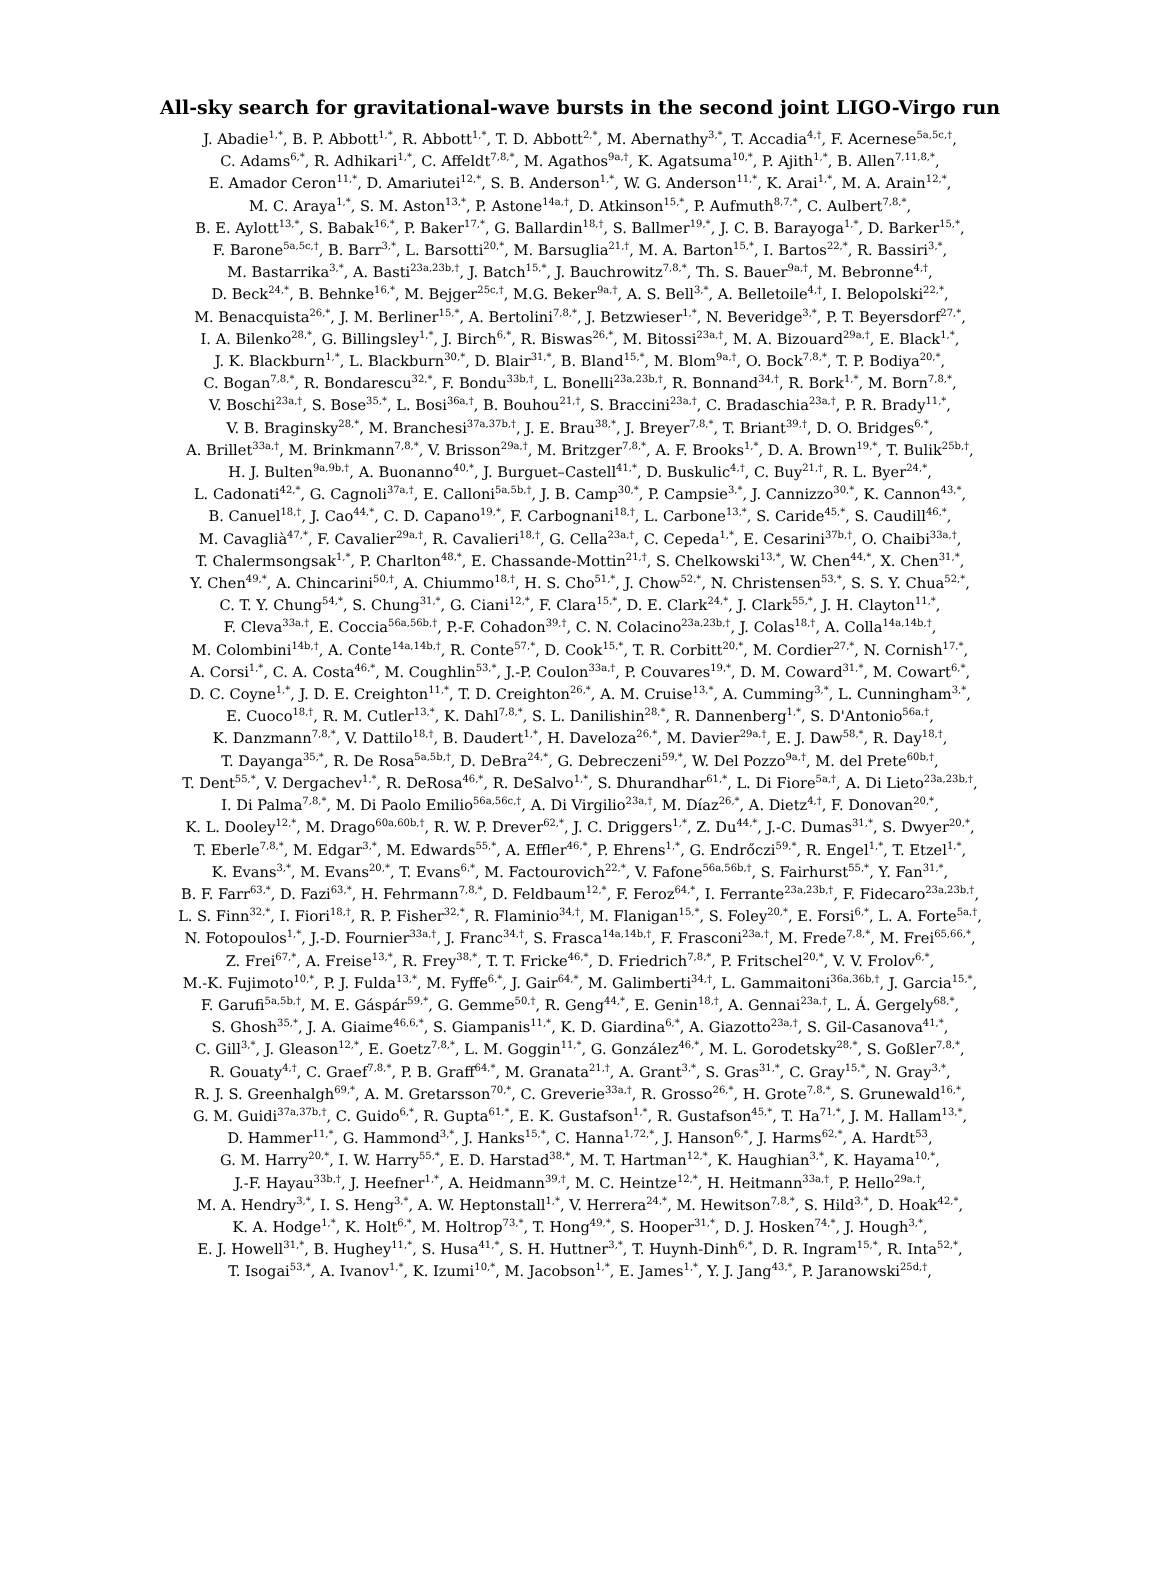All-sky search for gravitational-wave bursts in the second joint LIGO-Virgo run
J. Abadie<sup>1,*</sup>, B. P. Abbott<sup>1,*</sup>, R. Abbott<sup>1,*</sup>, T. D. Abbott<sup>2,*</sup>, M. Abernathy<sup>3,*</sup>, T. Accadia<sup>4,†</sup>, F. Acernese<sup>5a,5c,†</sup>,
C. Adams<sup>6,*</sup>, R. Adhikari<sup>1,*</sup>, C. Affeldt<sup>7,8,*</sup>, M. Agathos<sup>9a,†</sup>, K. Agatsuma<sup>10,*</sup>, P. Ajith<sup>1,*</sup>, B. Allen<sup>7,11,8,*</sup>,
E. Amador Ceron<sup>11,*</sup>, D. Amariutei<sup>12,*</sup>, S. B. Anderson<sup>1,*</sup>, W. G. Anderson<sup>11,*</sup>, K. Arai<sup>1,*</sup>, M. A. Arain<sup>12,*</sup>,
M. C. Araya<sup>1,*</sup>, S. M. Aston<sup>13,*</sup>, P. Astone<sup>14a,†</sup>, D. Atkinson<sup>15,*</sup>, P. Aufmuth<sup>8,7,*</sup>, C. Aulbert<sup>7,8,*</sup>,
B. E. Aylott<sup>13,*</sup>, S. Babak<sup>16,*</sup>, P. Baker<sup>17,*</sup>, G. Ballardin<sup>18,†</sup>, S. Ballmer<sup>19,*</sup>, J. C. B. Barayoga<sup>1,*</sup>, D. Barker<sup>15,*</sup>,
F. Barone<sup>5a,5c,†</sup>, B. Barr<sup>3,*</sup>, L. Barsotti<sup>20,*</sup>, M. Barsuglia<sup>21,†</sup>, M. A. Barton<sup>15,*</sup>, I. Bartos<sup>22,*</sup>, R. Bassiri<sup>3,*</sup>,
M. Bastarrika<sup>3,*</sup>, A. Basti<sup>23a,23b,†</sup>, J. Batch<sup>15,*</sup>, J. Bauchrowitz<sup>7,8,*</sup>, Th. S. Bauer<sup>9a,†</sup>, M. Bebronne<sup>4,†</sup>,
D. Beck<sup>24,*</sup>, B. Behnke<sup>16,*</sup>, M. Bejger<sup>25c,†</sup>, M.G. Beker<sup>9a,†</sup>, A. S. Bell<sup>3,*</sup>, A. Belletoile<sup>4,†</sup>, I. Belopolski<sup>22,*</sup>,
M. Benacquista<sup>26,*</sup>, J. M. Berliner<sup>15,*</sup>, A. Bertolini<sup>7,8,*</sup>, J. Betzwieser<sup>1,*</sup>, N. Beveridge<sup>3,*</sup>, P. T. Beyersdorf<sup>27,*</sup>,
I. A. Bilenko<sup>28,*</sup>, G. Billingsley<sup>1,*</sup>, J. Birch<sup>6,*</sup>, R. Biswas<sup>26,*</sup>, M. Bitossi<sup>23a,†</sup>, M. A. Bizouard<sup>29a,†</sup>, E. Black<sup>1,*</sup>,
J. K. Blackburn<sup>1,*</sup>, L. Blackburn<sup>30,*</sup>, D. Blair<sup>31,*</sup>, B. Bland<sup>15,*</sup>, M. Blom<sup>9a,†</sup>, O. Bock<sup>7,8,*</sup>, T. P. Bodiya<sup>20,*</sup>,
C. Bogan<sup>7,8,*</sup>, R. Bondarescu<sup>32,*</sup>, F. Bondu<sup>33b,†</sup>, L. Bonelli<sup>23a,23b,†</sup>, R. Bonnand<sup>34,†</sup>, R. Bork<sup>1,*</sup>, M. Born<sup>7,8,*</sup>,
V. Boschi<sup>23a,†</sup>, S. Bose<sup>35,*</sup>, L. Bosi<sup>36a,†</sup>, B. Bouhou<sup>21,†</sup>, S. Braccini<sup>23a,†</sup>, C. Bradaschia<sup>23a,†</sup>, P. R. Brady<sup>11,*</sup>,
V. B. Braginsky<sup>28,*</sup>, M. Branchesi<sup>37a,37b,†</sup>, J. E. Brau<sup>38,*</sup>, J. Breyer<sup>7,8,*</sup>, T. Briant<sup>39,†</sup>, D. O. Bridges<sup>6,*</sup>,
A. Brillet<sup>33a,†</sup>, M. Brinkmann<sup>7,8,*</sup>, V. Brisson<sup>29a,†</sup>, M. Britzger<sup>7,8,*</sup>, A. F. Brooks<sup>1,*</sup>, D. A. Brown<sup>19,*</sup>, T. Bulik<sup>25b,†</sup>,
H. J. Bulten<sup>9a,9b,†</sup>, A. Buonanno<sup>40,*</sup>, J. Burguet–Castell<sup>41,*</sup>, D. Buskulic<sup>4,†</sup>, C. Buy<sup>21,†</sup>, R. L. Byer<sup>24,*</sup>,
L. Cadonati<sup>42,*</sup>, G. Cagnoli<sup>37a,†</sup>, E. Calloni<sup>5a,5b,†</sup>, J. B. Camp<sup>30,*</sup>, P. Campsie<sup>3,*</sup>, J. Cannizzo<sup>30,*</sup>, K. Cannon<sup>43,*</sup>,
B. Canuel<sup>18,†</sup>, J. Cao<sup>44,*</sup>, C. D. Capano<sup>19,*</sup>, F. Carbognani<sup>18,†</sup>, L. Carbone<sup>13,*</sup>, S. Caride<sup>45,*</sup>, S. Caudill<sup>46,*</sup>,
M. Cavaglià<sup>47,*</sup>, F. Cavalier<sup>29a,†</sup>, R. Cavalieri<sup>18,†</sup>, G. Cella<sup>23a,†</sup>, C. Cepeda<sup>1,*</sup>, E. Cesarini<sup>37b,†</sup>, O. Chaibi<sup>33a,†</sup>,
T. Chalermsongsak<sup>1,*</sup>, P. Charlton<sup>48,*</sup>, E. Chassande-Mottin<sup>21,†</sup>, S. Chelkowski<sup>13,*</sup>, W. Chen<sup>44,*</sup>, X. Chen<sup>31,*</sup>,
Y. Chen<sup>49,*</sup>, A. Chincarini<sup>50,†</sup>, A. Chiummo<sup>18,†</sup>, H. S. Cho<sup>51,*</sup>, J. Chow<sup>52,*</sup>, N. Christensen<sup>53,*</sup>, S. S. Y. Chua<sup>52,*</sup>,
C. T. Y. Chung<sup>54,*</sup>, S. Chung<sup>31,*</sup>, G. Ciani<sup>12,*</sup>, F. Clara<sup>15,*</sup>, D. E. Clark<sup>24,*</sup>, J. Clark<sup>55,*</sup>, J. H. Clayton<sup>11,*</sup>,
F. Cleva<sup>33a,†</sup>, E. Coccia<sup>56a,56b,†</sup>, P.-F. Cohadon<sup>39,†</sup>, C. N. Colacino<sup>23a,23b,†</sup>, J. Colas<sup>18,†</sup>, A. Colla<sup>14a,14b,†</sup>,
M. Colombini<sup>14b,†</sup>, A. Conte<sup>14a,14b,†</sup>, R. Conte<sup>57,*</sup>, D. Cook<sup>15,*</sup>, T. R. Corbitt<sup>20,*</sup>, M. Cordier<sup>27,*</sup>, N. Cornish<sup>17,*</sup>,
A. Corsi<sup>1,*</sup>, C. A. Costa<sup>46,*</sup>, M. Coughlin<sup>53,*</sup>, J.-P. Coulon<sup>33a,†</sup>, P. Couvares<sup>19,*</sup>, D. M. Coward<sup>31,*</sup>, M. Cowart<sup>6,*</sup>,
D. C. Coyne<sup>1,*</sup>, J. D. E. Creighton<sup>11,*</sup>, T. D. Creighton<sup>26,*</sup>, A. M. Cruise<sup>13,*</sup>, A. Cumming<sup>3,*</sup>, L. Cunningham<sup>3,*</sup>,
E. Cuoco<sup>18,†</sup>, R. M. Cutler<sup>13,*</sup>, K. Dahl<sup>7,8,*</sup>, S. L. Danilishin<sup>28,*</sup>, R. Dannenberg<sup>1,*</sup>, S. D'Antonio<sup>56a,†</sup>,
K. Danzmann<sup>7,8,*</sup>, V. Dattilo<sup>18,†</sup>, B. Daudert<sup>1,*</sup>, H. Daveloza<sup>26,*</sup>, M. Davier<sup>29a,†</sup>, E. J. Daw<sup>58,*</sup>, R. Day<sup>18,†</sup>,
T. Dayanga<sup>35,*</sup>, R. De Rosa<sup>5a,5b,†</sup>, D. DeBra<sup>24,*</sup>, G. Debreczeni<sup>59,*</sup>, W. Del Pozzo<sup>9a,†</sup>, M. del Prete<sup>60b,†</sup>,
T. Dent<sup>55,*</sup>, V. Dergachev<sup>1,*</sup>, R. DeRosa<sup>46,*</sup>, R. DeSalvo<sup>1,*</sup>, S. Dhurandhar<sup>61,*</sup>, L. Di Fiore<sup>5a,†</sup>, A. Di Lieto<sup>23a,23b,†</sup>,
I. Di Palma<sup>7,8,*</sup>, M. Di Paolo Emilio<sup>56a,56c,†</sup>, A. Di Virgilio<sup>23a,†</sup>, M. Díaz<sup>26,*</sup>, A. Dietz<sup>4,†</sup>, F. Donovan<sup>20,*</sup>,
K. L. Dooley<sup>12,*</sup>, M. Drago<sup>60a,60b,†</sup>, R. W. P. Drever<sup>62,*</sup>, J. C. Driggers<sup>1,*</sup>, Z. Du<sup>44,*</sup>, J.-C. Dumas<sup>31,*</sup>, S. Dwyer<sup>20,*</sup>,
T. Eberle<sup>7,8,*</sup>, M. Edgar<sup>3,*</sup>, M. Edwards<sup>55,*</sup>, A. Effler<sup>46,*</sup>, P. Ehrens<sup>1,*</sup>, G. Endrőczi<sup>59,*</sup>, R. Engel<sup>1,*</sup>, T. Etzel<sup>1,*</sup>,
K. Evans<sup>3,*</sup>, M. Evans<sup>20,*</sup>, T. Evans<sup>6,*</sup>, M. Factourovich<sup>22,*</sup>, V. Fafone<sup>56a,56b,†</sup>, S. Fairhurst<sup>55,*</sup>, Y. Fan<sup>31,*</sup>,
B. F. Farr<sup>63,*</sup>, D. Fazi<sup>63,*</sup>, H. Fehrmann<sup>7,8,*</sup>, D. Feldbaum<sup>12,*</sup>, F. Feroz<sup>64,*</sup>, I. Ferrante<sup>23a,23b,†</sup>, F. Fidecaro<sup>23a,23b,†</sup>,
L. S. Finn<sup>32,*</sup>, I. Fiori<sup>18,†</sup>, R. P. Fisher<sup>32,*</sup>, R. Flaminio<sup>34,†</sup>, M. Flanigan<sup>15,*</sup>, S. Foley<sup>20,*</sup>, E. Forsi<sup>6,*</sup>, L. A. Forte<sup>5a,†</sup>,
N. Fotopoulos<sup>1,*</sup>, J.-D. Fournier<sup>33a,†</sup>, J. Franc<sup>34,†</sup>, S. Frasca<sup>14a,14b,†</sup>, F. Frasconi<sup>23a,†</sup>, M. Frede<sup>7,8,*</sup>, M. Frei<sup>65,66,*</sup>,
Z. Frei<sup>67,*</sup>, A. Freise<sup>13,*</sup>, R. Frey<sup>38,*</sup>, T. T. Fricke<sup>46,*</sup>, D. Friedrich<sup>7,8,*</sup>, P. Fritschel<sup>20,*</sup>, V. V. Frolov<sup>6,*</sup>,
M.-K. Fujimoto<sup>10,*</sup>, P. J. Fulda<sup>13,*</sup>, M. Fyffe<sup>6,*</sup>, J. Gair<sup>64,*</sup>, M. Galimberti<sup>34,†</sup>, L. Gammaitoni<sup>36a,36b,†</sup>, J. Garcia<sup>15,*</sup>,
F. Garufi<sup>5a,5b,†</sup>, M. E. Gáspár<sup>59,*</sup>, G. Gemme<sup>50,†</sup>, R. Geng<sup>44,*</sup>, E. Genin<sup>18,†</sup>, A. Gennai<sup>23a,†</sup>, L. Á. Gergely<sup>68,*</sup>,
S. Ghosh<sup>35,*</sup>, J. A. Giaime<sup>46,6,*</sup>, S. Giampanis<sup>11,*</sup>, K. D. Giardina<sup>6,*</sup>, A. Giazotto<sup>23a,†</sup>, S. Gil-Casanova<sup>41,*</sup>,
C. Gill<sup>3,*</sup>, J. Gleason<sup>12,*</sup>, E. Goetz<sup>7,8,*</sup>, L. M. Goggin<sup>11,*</sup>, G. González<sup>46,*</sup>, M. L. Gorodetsky<sup>28,*</sup>, S. Goßler<sup>7,8,*</sup>,
R. Gouaty<sup>4,†</sup>, C. Graef<sup>7,8,*</sup>, P. B. Graff<sup>64,*</sup>, M. Granata<sup>21,†</sup>, A. Grant<sup>3,*</sup>, S. Gras<sup>31,*</sup>, C. Gray<sup>15,*</sup>, N. Gray<sup>3,*</sup>,
R. J. S. Greenhalgh<sup>69,*</sup>, A. M. Gretarsson<sup>70,*</sup>, C. Greverie<sup>33a,†</sup>, R. Grosso<sup>26,*</sup>, H. Grote<sup>7,8,*</sup>, S. Grunewald<sup>16,*</sup>,
G. M. Guidi<sup>37a,37b,†</sup>, C. Guido<sup>6,*</sup>, R. Gupta<sup>61,*</sup>, E. K. Gustafson<sup>1,*</sup>, R. Gustafson<sup>45,*</sup>, T. Ha<sup>71,*</sup>, J. M. Hallam<sup>13,*</sup>,
D. Hammer<sup>11,*</sup>, G. Hammond<sup>3,*</sup>, J. Hanks<sup>15,*</sup>, C. Hanna<sup>1,72,*</sup>, J. Hanson<sup>6,*</sup>, J. Harms<sup>62,*</sup>, A. Hardt<sup>53</sup>,
G. M. Harry<sup>20,*</sup>, I. W. Harry<sup>55,*</sup>, E. D. Harstad<sup>38,*</sup>, M. T. Hartman<sup>12,*</sup>, K. Haughian<sup>3,*</sup>, K. Hayama<sup>10,*</sup>,
J.-F. Hayau<sup>33b,†</sup>, J. Heefner<sup>1,*</sup>, A. Heidmann<sup>39,†</sup>, M. C. Heintze<sup>12,*</sup>, H. Heitmann<sup>33a,†</sup>, P. Hello<sup>29a,†</sup>,
M. A. Hendry<sup>3,*</sup>, I. S. Heng<sup>3,*</sup>, A. W. Heptonstall<sup>1,*</sup>, V. Herrera<sup>24,*</sup>, M. Hewitson<sup>7,8,*</sup>, S. Hild<sup>3,*</sup>, D. Hoak<sup>42,*</sup>,
K. A. Hodge<sup>1,*</sup>, K. Holt<sup>6,*</sup>, M. Holtrop<sup>73,*</sup>, T. Hong<sup>49,*</sup>, S. Hooper<sup>31,*</sup>, D. J. Hosken<sup>74,*</sup>, J. Hough<sup>3,*</sup>,
E. J. Howell<sup>31,*</sup>, B. Hughey<sup>11,*</sup>, S. Husa<sup>41,*</sup>, S. H. Huttner<sup>3,*</sup>, T. Huynh-Dinh<sup>6,*</sup>, D. R. Ingram<sup>15,*</sup>, R. Inta<sup>52,*</sup>,
T. Isogai<sup>53,*</sup>, A. Ivanov<sup>1,*</sup>, K. Izumi<sup>10,*</sup>, M. Jacobson<sup>1,*</sup>, E. James<sup>1,*</sup>, Y. J. Jang<sup>43,*</sup>, P. Jaranowski<sup>25d,†</sup>,